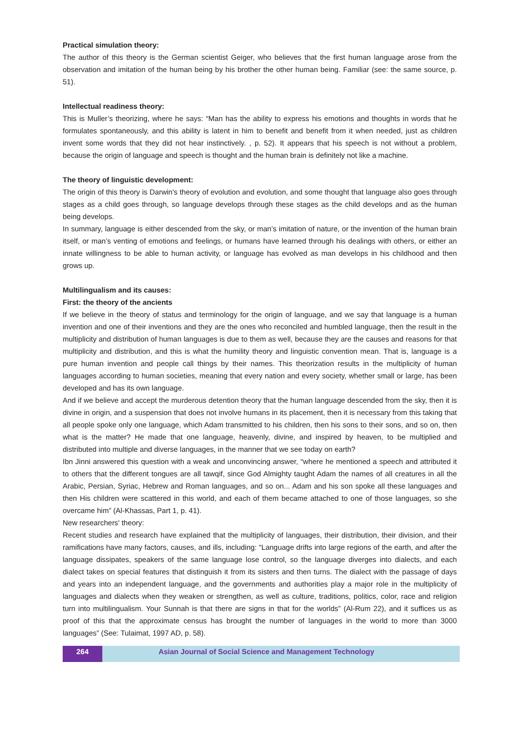Practical simulation theory:
The author of this theory is the German scientist Geiger, who believes that the first human language arose from the observation and imitation of the human being by his brother the other human being. Familiar (see: the same source, p. 51).
Intellectual readiness theory:
This is Muller’s theorizing, where he says: “Man has the ability to express his emotions and thoughts in words that he formulates spontaneously, and this ability is latent in him to benefit and benefit from it when needed, just as children invent some words that they did not hear instinctively. , p. 52). It appears that his speech is not without a problem, because the origin of language and speech is thought and the human brain is definitely not like a machine.
The theory of linguistic development:
The origin of this theory is Darwin's theory of evolution and evolution, and some thought that language also goes through stages as a child goes through, so language develops through these stages as the child develops and as the human being develops.
In summary, language is either descended from the sky, or man’s imitation of nature, or the invention of the human brain itself, or man’s venting of emotions and feelings, or humans have learned through his dealings with others, or either an innate willingness to be able to human activity, or language has evolved as man develops in his childhood and then grows up.
Multilingualism and its causes:
First: the theory of the ancients
If we believe in the theory of status and terminology for the origin of language, and we say that language is a human invention and one of their inventions and they are the ones who reconciled and humbled language, then the result in the multiplicity and distribution of human languages is due to them as well, because they are the causes and reasons for that multiplicity and distribution, and this is what the humility theory and linguistic convention mean. That is, language is a pure human invention and people call things by their names. This theorization results in the multiplicity of human languages according to human societies, meaning that every nation and every society, whether small or large, has been developed and has its own language.
And if we believe and accept the murderous detention theory that the human language descended from the sky, then it is divine in origin, and a suspension that does not involve humans in its placement, then it is necessary from this taking that all people spoke only one language, which Adam transmitted to his children, then his sons to their sons, and so on, then what is the matter? He made that one language, heavenly, divine, and inspired by heaven, to be multiplied and distributed into multiple and diverse languages, in the manner that we see today on earth?
Ibn Jinni answered this question with a weak and unconvincing answer, “where he mentioned a speech and attributed it to others that the different tongues are all tawqif, since God Almighty taught Adam the names of all creatures in all the Arabic, Persian, Syriac, Hebrew and Roman languages, and so on... Adam and his son spoke all these languages and then His children were scattered in this world, and each of them became attached to one of those languages, so she overcame him” (Al-Khassas, Part 1, p. 41).
New researchers' theory:
Recent studies and research have explained that the multiplicity of languages, their distribution, their division, and their ramifications have many factors, causes, and ills, including: “Language drifts into large regions of the earth, and after the language dissipates, speakers of the same language lose control, so the language diverges into dialects, and each dialect takes on special features that distinguish it from its sisters and then turns. The dialect with the passage of days and years into an independent language, and the governments and authorities play a major role in the multiplicity of languages and dialects when they weaken or strengthen, as well as culture, traditions, politics, color, race and religion turn into multilingualism. Your Sunnah is that there are signs in that for the worlds” (Al-Rum 22), and it suffices us as proof of this that the approximate census has brought the number of languages in the world to more than 3000 languages” (See: Tulaimat, 1997 AD, p. 58).
264 Asian Journal of Social Science and Management Technology